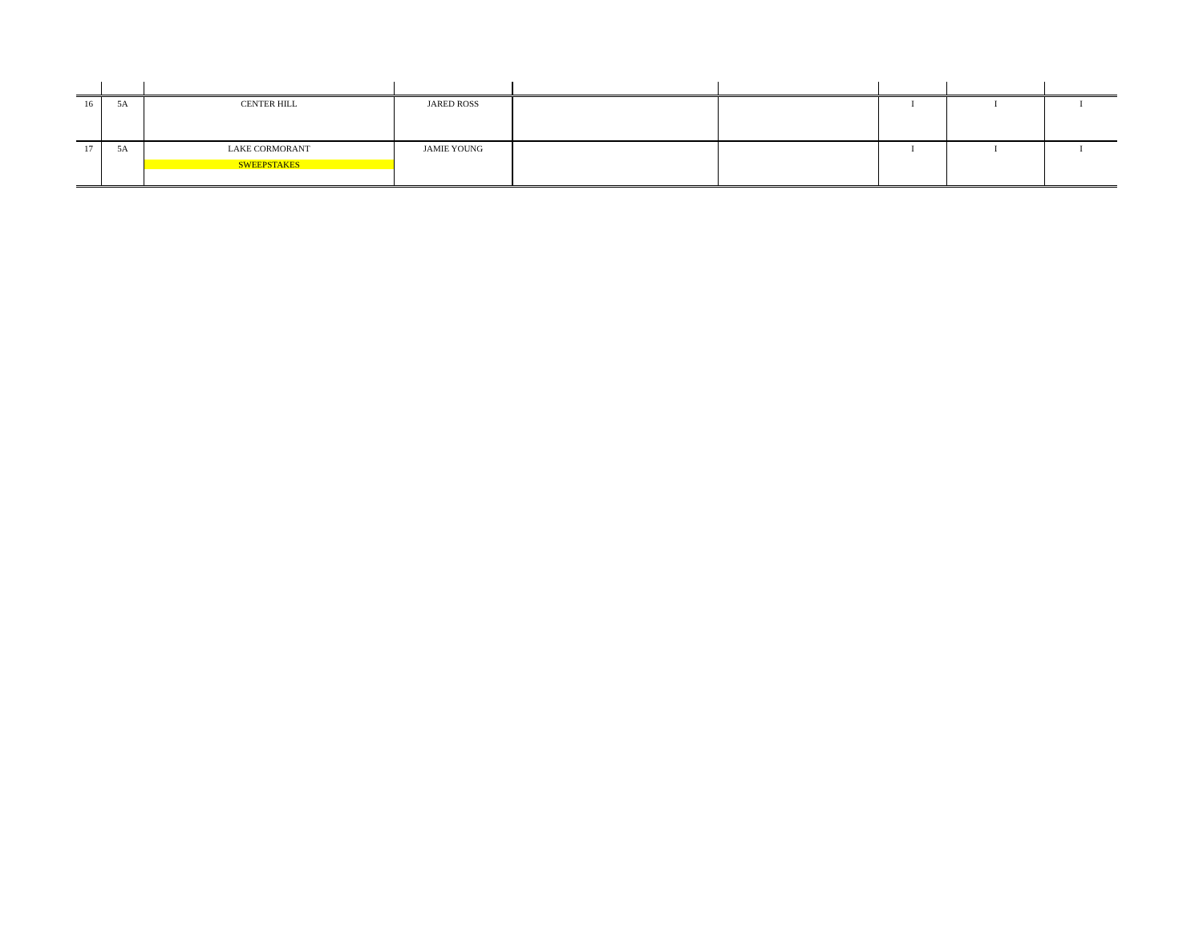| 16 | 5A | CENTER HILL | JARED ROSS | | | I | I | I |
| 17 | 5A | LAKE CORMORANT SWEEPSTAKES | JAMIE YOUNG | | | I | I | I |